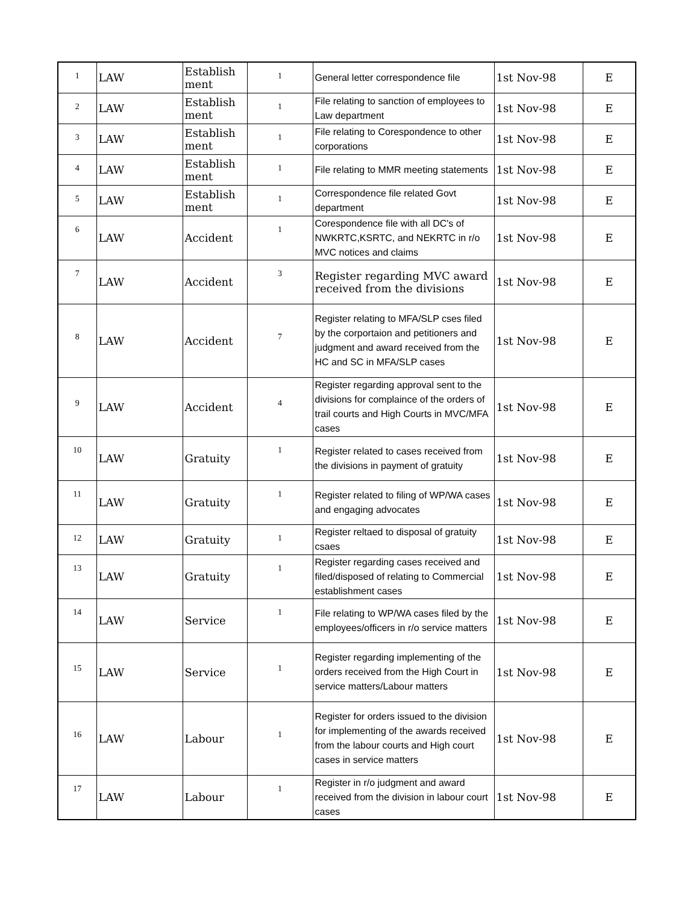| 1 | LAW | Establish ment | 1 | General letter correspondence file | 1st Nov-98 | E |
| 2 | LAW | Establish ment | 1 | File relating to sanction of employees to Law department | 1st Nov-98 | E |
| 3 | LAW | Establish ment | 1 | File relating to Corespondence to other corporations | 1st Nov-98 | E |
| 4 | LAW | Establish ment | 1 | File relating to MMR meeting statements | 1st Nov-98 | E |
| 5 | LAW | Establish ment | 1 | Correspondence file related Govt department | 1st Nov-98 | E |
| 6 | LAW | Accident | 1 | Corespondence file with all DC's of NWKRTC,KSRTC, and NEKRTC in r/o MVC notices and claims | 1st Nov-98 | E |
| 7 | LAW | Accident | 3 | Register regarding MVC award received from the divisions | 1st Nov-98 | E |
| 8 | LAW | Accident | 7 | Register relating to MFA/SLP cses filed by the corportaion and petitioners and judgment and award received from the HC and SC in MFA/SLP cases | 1st Nov-98 | E |
| 9 | LAW | Accident | 4 | Register regarding approval sent to the divisions for complaince of the orders of trail courts and High Courts in MVC/MFA cases | 1st Nov-98 | E |
| 10 | LAW | Gratuity | 1 | Register related to cases received from the divisions in payment of gratuity | 1st Nov-98 | E |
| 11 | LAW | Gratuity | 1 | Register related to filing of WP/WA cases and engaging advocates | 1st Nov-98 | E |
| 12 | LAW | Gratuity | 1 | Register reltaed to disposal of gratuity csaes | 1st Nov-98 | E |
| 13 | LAW | Gratuity | 1 | Register regarding cases received and filed/disposed of relating to Commercial establishment cases | 1st Nov-98 | E |
| 14 | LAW | Service | 1 | File relating to WP/WA cases filed by the employees/officers in r/o service matters | 1st Nov-98 | E |
| 15 | LAW | Service | 1 | Register regarding implementing of the orders received from the High Court in service matters/Labour matters | 1st Nov-98 | E |
| 16 | LAW | Labour | 1 | Register for orders issued to the division for implementing of the awards received from the labour courts and High court cases in service matters | 1st Nov-98 | E |
| 17 | LAW | Labour | 1 | Register in r/o judgment and award received from the division in labour court cases | 1st Nov-98 | E |